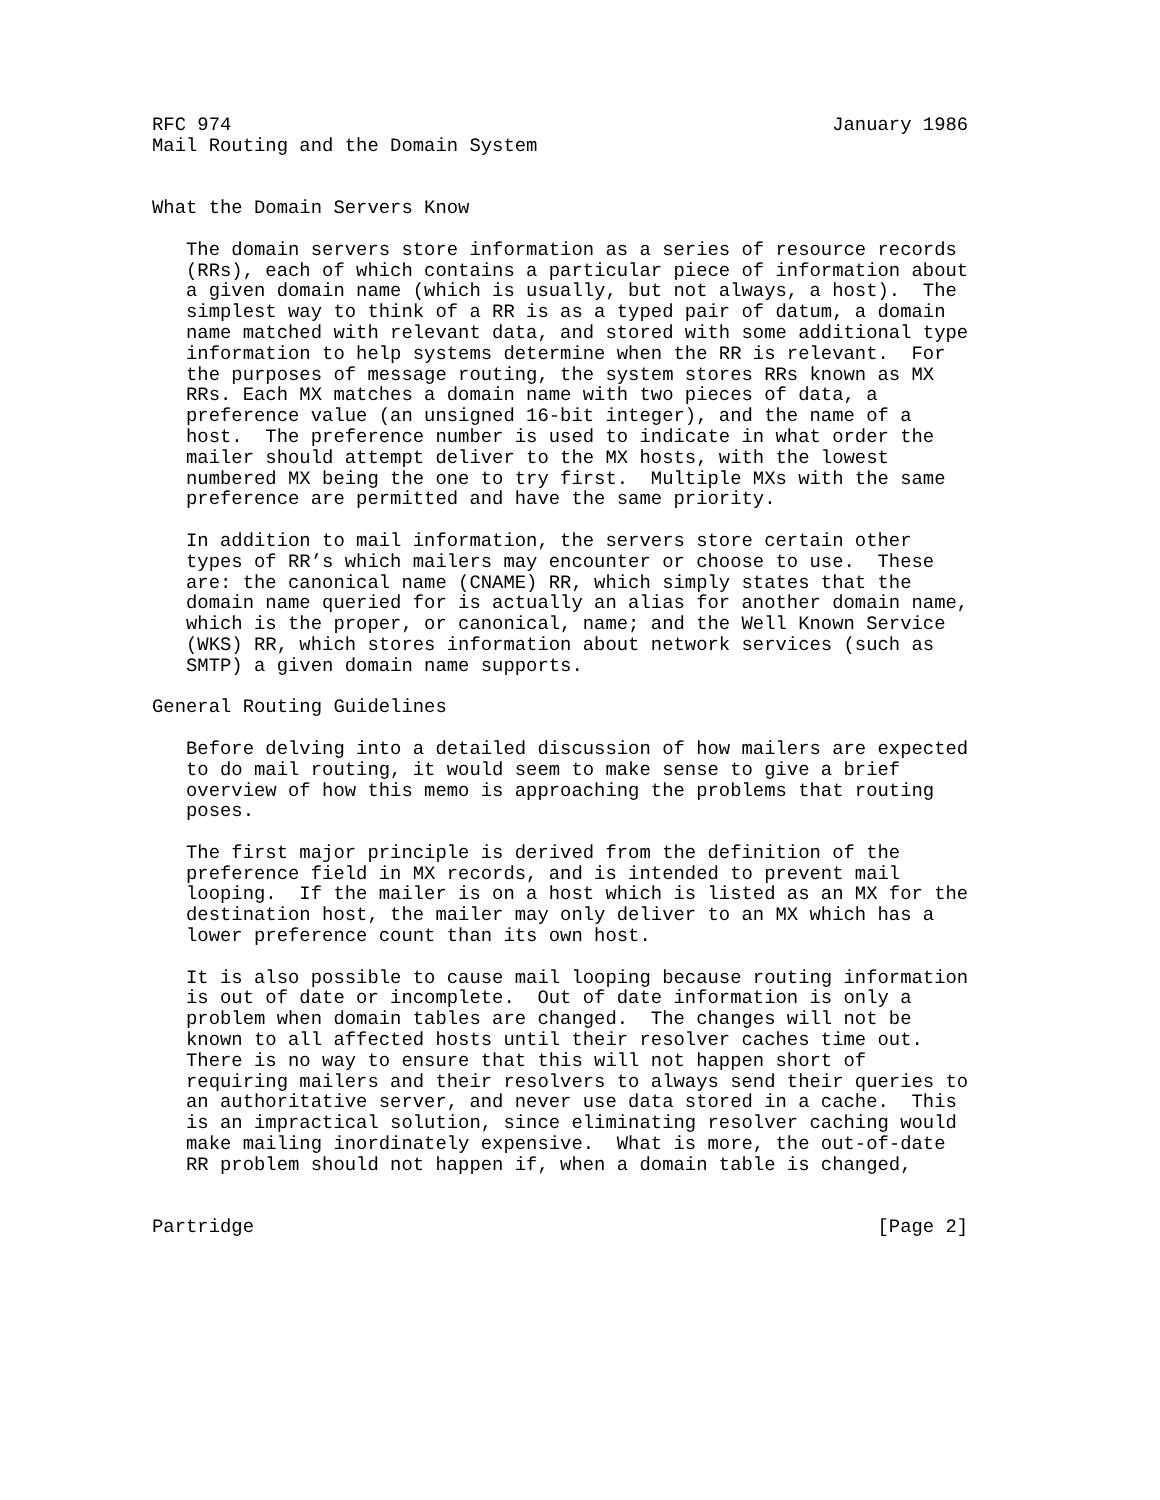RFC 974                                                     January 1986
Mail Routing and the Domain System


What the Domain Servers Know

   The domain servers store information as a series of resource records
   (RRs), each of which contains a particular piece of information about
   a given domain name (which is usually, but not always, a host).  The
   simplest way to think of a RR is as a typed pair of datum, a domain
   name matched with relevant data, and stored with some additional type
   information to help systems determine when the RR is relevant.  For
   the purposes of message routing, the system stores RRs known as MX
   RRs. Each MX matches a domain name with two pieces of data, a
   preference value (an unsigned 16-bit integer), and the name of a
   host.  The preference number is used to indicate in what order the
   mailer should attempt deliver to the MX hosts, with the lowest
   numbered MX being the one to try first.  Multiple MXs with the same
   preference are permitted and have the same priority.

   In addition to mail information, the servers store certain other
   types of RR’s which mailers may encounter or choose to use.  These
   are: the canonical name (CNAME) RR, which simply states that the
   domain name queried for is actually an alias for another domain name,
   which is the proper, or canonical, name; and the Well Known Service
   (WKS) RR, which stores information about network services (such as
   SMTP) a given domain name supports.

General Routing Guidelines

   Before delving into a detailed discussion of how mailers are expected
   to do mail routing, it would seem to make sense to give a brief
   overview of how this memo is approaching the problems that routing
   poses.

   The first major principle is derived from the definition of the
   preference field in MX records, and is intended to prevent mail
   looping.  If the mailer is on a host which is listed as an MX for the
   destination host, the mailer may only deliver to an MX which has a
   lower preference count than its own host.

   It is also possible to cause mail looping because routing information
   is out of date or incomplete.  Out of date information is only a
   problem when domain tables are changed.  The changes will not be
   known to all affected hosts until their resolver caches time out.
   There is no way to ensure that this will not happen short of
   requiring mailers and their resolvers to always send their queries to
   an authoritative server, and never use data stored in a cache.  This
   is an impractical solution, since eliminating resolver caching would
   make mailing inordinately expensive.  What is more, the out-of-date
   RR problem should not happen if, when a domain table is changed,


Partridge                                                       [Page 2]